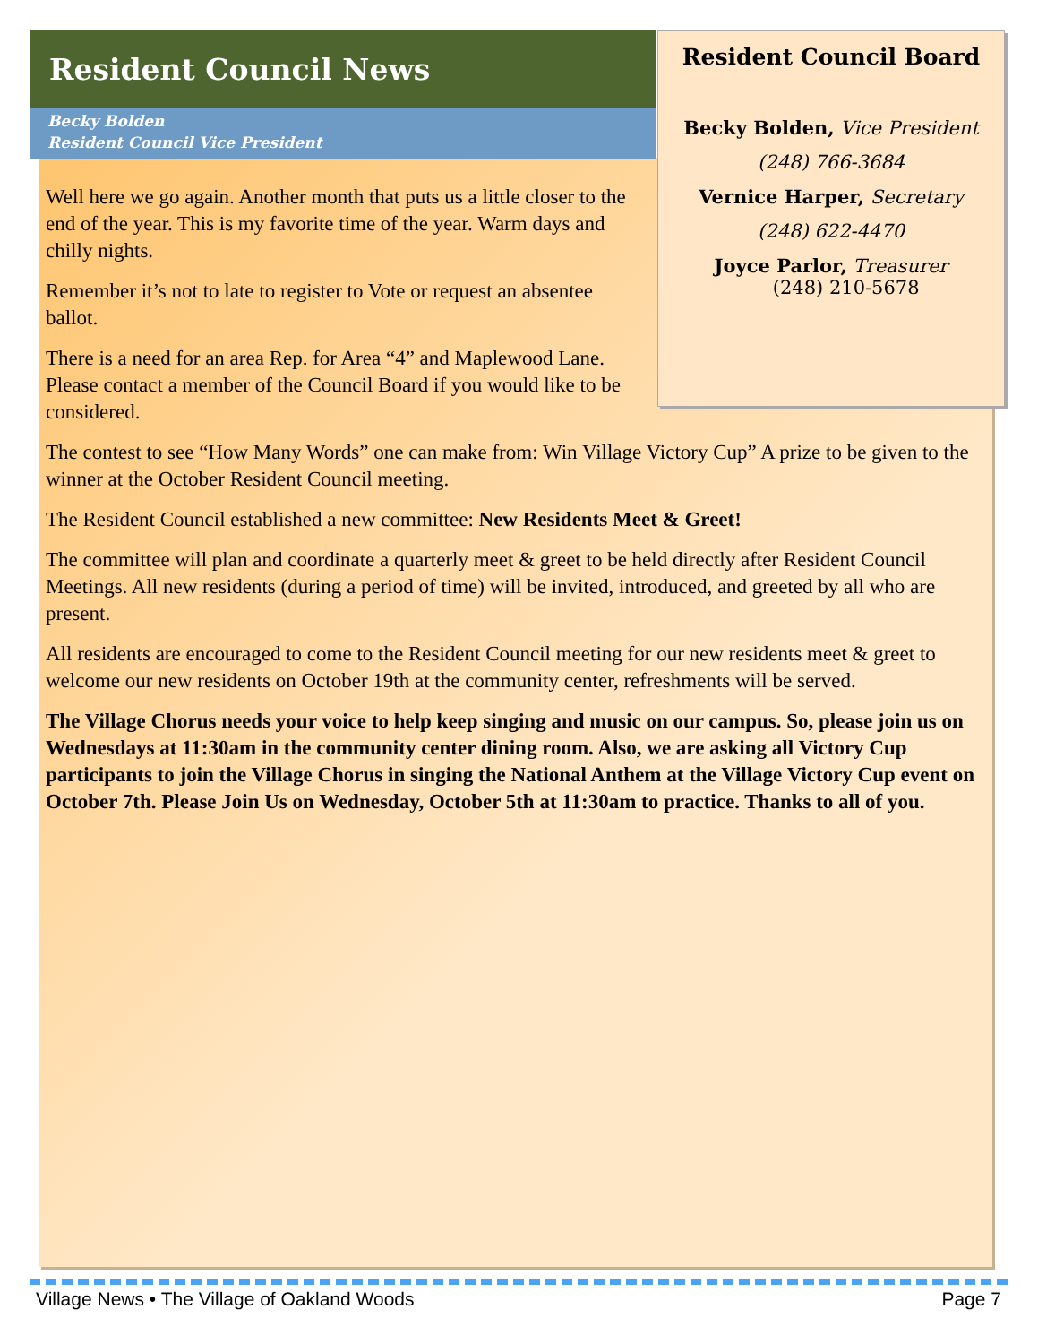Resident Council News
Becky Bolden
Resident Council Vice President
Resident Council Board
Becky Bolden, Vice President
(248) 766-3684
Vernice Harper, Secretary
(248) 622-4470
Joyce Parlor, Treasurer
(248) 210-5678
Well here we go again. Another month that puts us a little closer to the end of the year. This is my favorite time of the year. Warm days and chilly nights.
Remember it’s not to late to register to Vote or request an absentee ballot.
There is a need for an area Rep. for Area “4” and Maplewood Lane. Please contact a member of the Council Board if you would like to be considered.
The contest to see “How Many Words” one can make from: Win Village Victory Cup” A prize to be given to the winner at the October Resident Council meeting.
The Resident Council established a new committee: New Residents Meet & Greet!
The committee will plan and coordinate a quarterly meet & greet to be held directly after Resident Council Meetings. All new residents (during a period of time) will be invited, introduced, and greeted by all who are present.
All residents are encouraged to come to the Resident Council meeting for our new residents meet & greet to welcome our new residents on October 19th at the community center, refreshments will be served.
The Village Chorus needs your voice to help keep singing and music on our campus. So, please join us on Wednesdays at 11:30am in the community center dining room. Also, we are asking all Victory Cup participants to join the Village Chorus in singing the National Anthem at the Village Victory Cup event on October 7th. Please Join Us on Wednesday, October 5th at 11:30am to practice. Thanks to all of you.
Village News • The Village of Oakland Woods Page 7